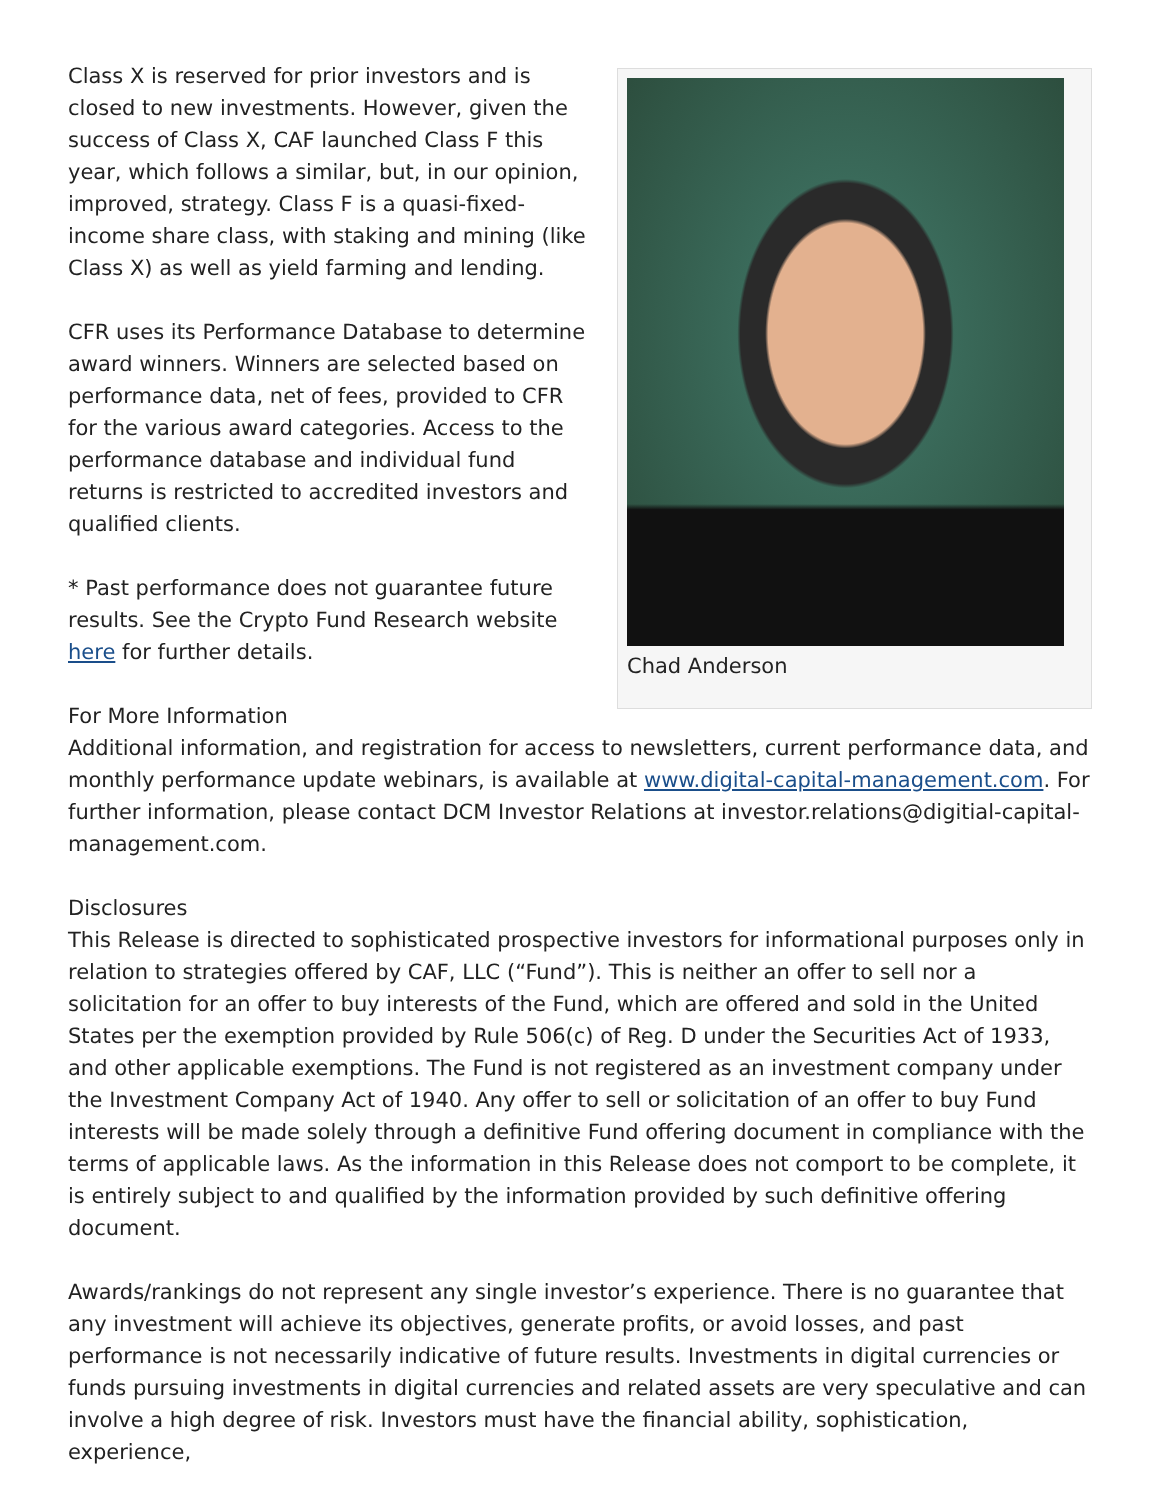Chad Anderson
Class X is reserved for prior investors and is closed to new investments. However, given the success of Class X, CAF launched Class F this year, which follows a similar, but, in our opinion, improved, strategy. Class F is a quasi-fixed-income share class, with staking and mining (like Class X) as well as yield farming and lending.
CFR uses its Performance Database to determine award winners. Winners are selected based on performance data, net of fees, provided to CFR for the various award categories. Access to the performance database and individual fund returns is restricted to accredited investors and qualified clients.
* Past performance does not guarantee future results. See the Crypto Fund Research website here for further details.
For More Information
Additional information, and registration for access to newsletters, current performance data, and monthly performance update webinars, is available at www.digital-capital-management.com. For further information, please contact DCM Investor Relations at investor.relations@digitial-capital-management.com.
Disclosures
This Release is directed to sophisticated prospective investors for informational purposes only in relation to strategies offered by CAF, LLC (“Fund”). This is neither an offer to sell nor a solicitation for an offer to buy interests of the Fund, which are offered and sold in the United States per the exemption provided by Rule 506(c) of Reg. D under the Securities Act of 1933, and other applicable exemptions. The Fund is not registered as an investment company under the Investment Company Act of 1940. Any offer to sell or solicitation of an offer to buy Fund interests will be made solely through a definitive Fund offering document in compliance with the terms of applicable laws. As the information in this Release does not comport to be complete, it is entirely subject to and qualified by the information provided by such definitive offering document.
Awards/rankings do not represent any single investor’s experience. There is no guarantee that any investment will achieve its objectives, generate profits, or avoid losses, and past performance is not necessarily indicative of future results. Investments in digital currencies or funds pursuing investments in digital currencies and related assets are very speculative and can involve a high degree of risk. Investors must have the financial ability, sophistication, experience,